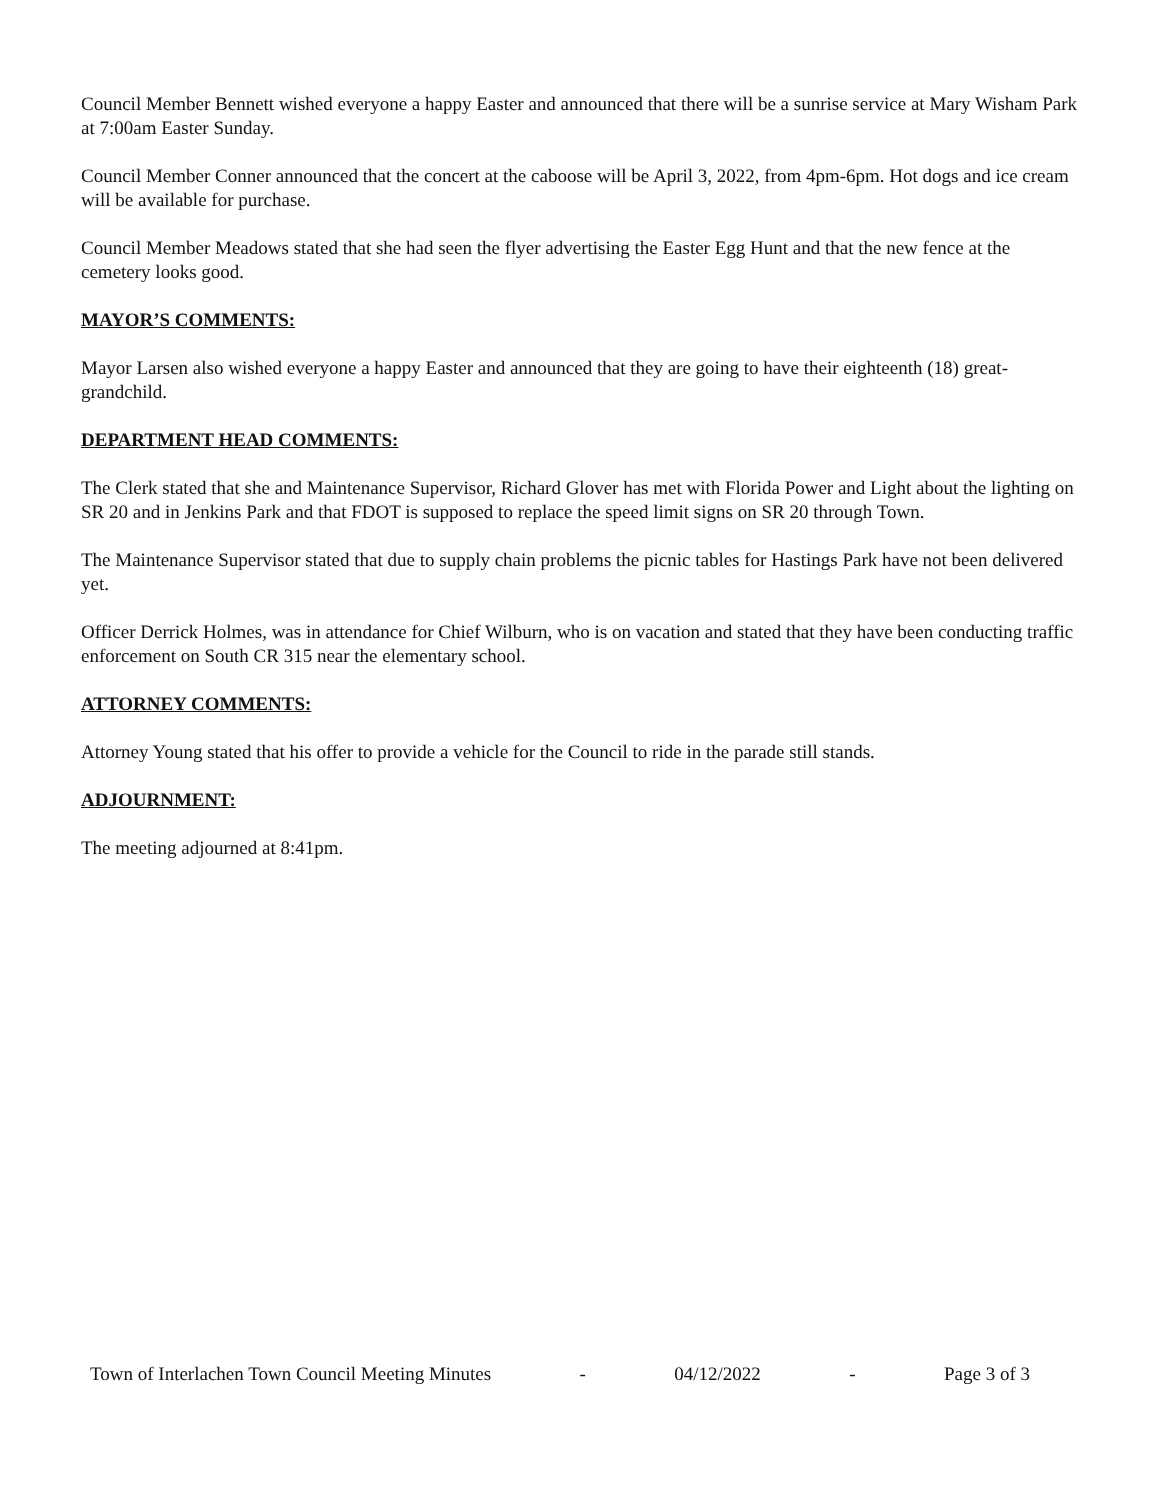Council Member Bennett wished everyone a happy Easter and announced that there will be a sunrise service at Mary Wisham Park at 7:00am Easter Sunday.
Council Member Conner announced that the concert at the caboose will be April 3, 2022, from 4pm-6pm. Hot dogs and ice cream will be available for purchase.
Council Member Meadows stated that she had seen the flyer advertising the Easter Egg Hunt and that the new fence at the cemetery looks good.
MAYOR’S COMMENTS:
Mayor Larsen also wished everyone a happy Easter and announced that they are going to have their eighteenth (18) great-grandchild.
DEPARTMENT HEAD COMMENTS:
The Clerk stated that she and Maintenance Supervisor, Richard Glover has met with Florida Power and Light about the lighting on SR 20 and in Jenkins Park and that FDOT is supposed to replace the speed limit signs on SR 20 through Town.
The Maintenance Supervisor stated that due to supply chain problems the picnic tables for Hastings Park have not been delivered yet.
Officer Derrick Holmes, was in attendance for Chief Wilburn, who is on vacation and stated that they have been conducting traffic enforcement on South CR 315 near the elementary school.
ATTORNEY COMMENTS:
Attorney Young stated that his offer to provide a vehicle for the Council to ride in the parade still stands.
ADJOURNMENT:
The meeting adjourned at 8:41pm.
Town of Interlachen Town Council Meeting Minutes - 04/12/2022 - Page 3 of 3